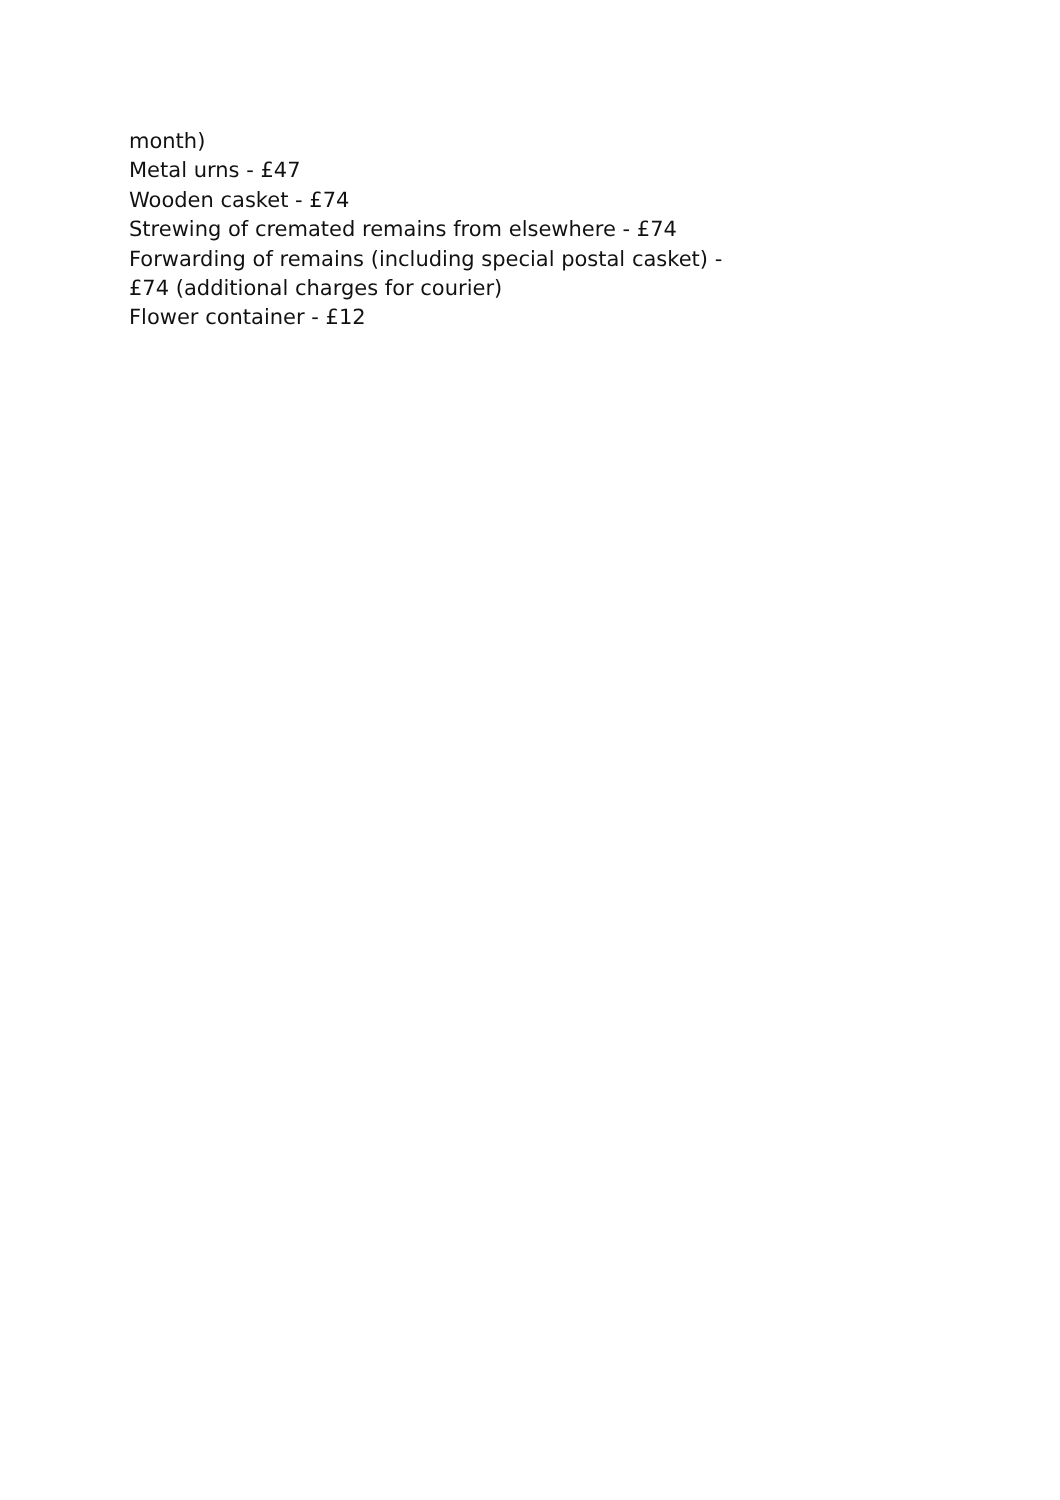month)
Metal urns - £47
Wooden casket - £74
Strewing of cremated remains from elsewhere - £74
Forwarding of remains (including special postal casket) -
£74 (additional charges for courier)
Flower container - £12